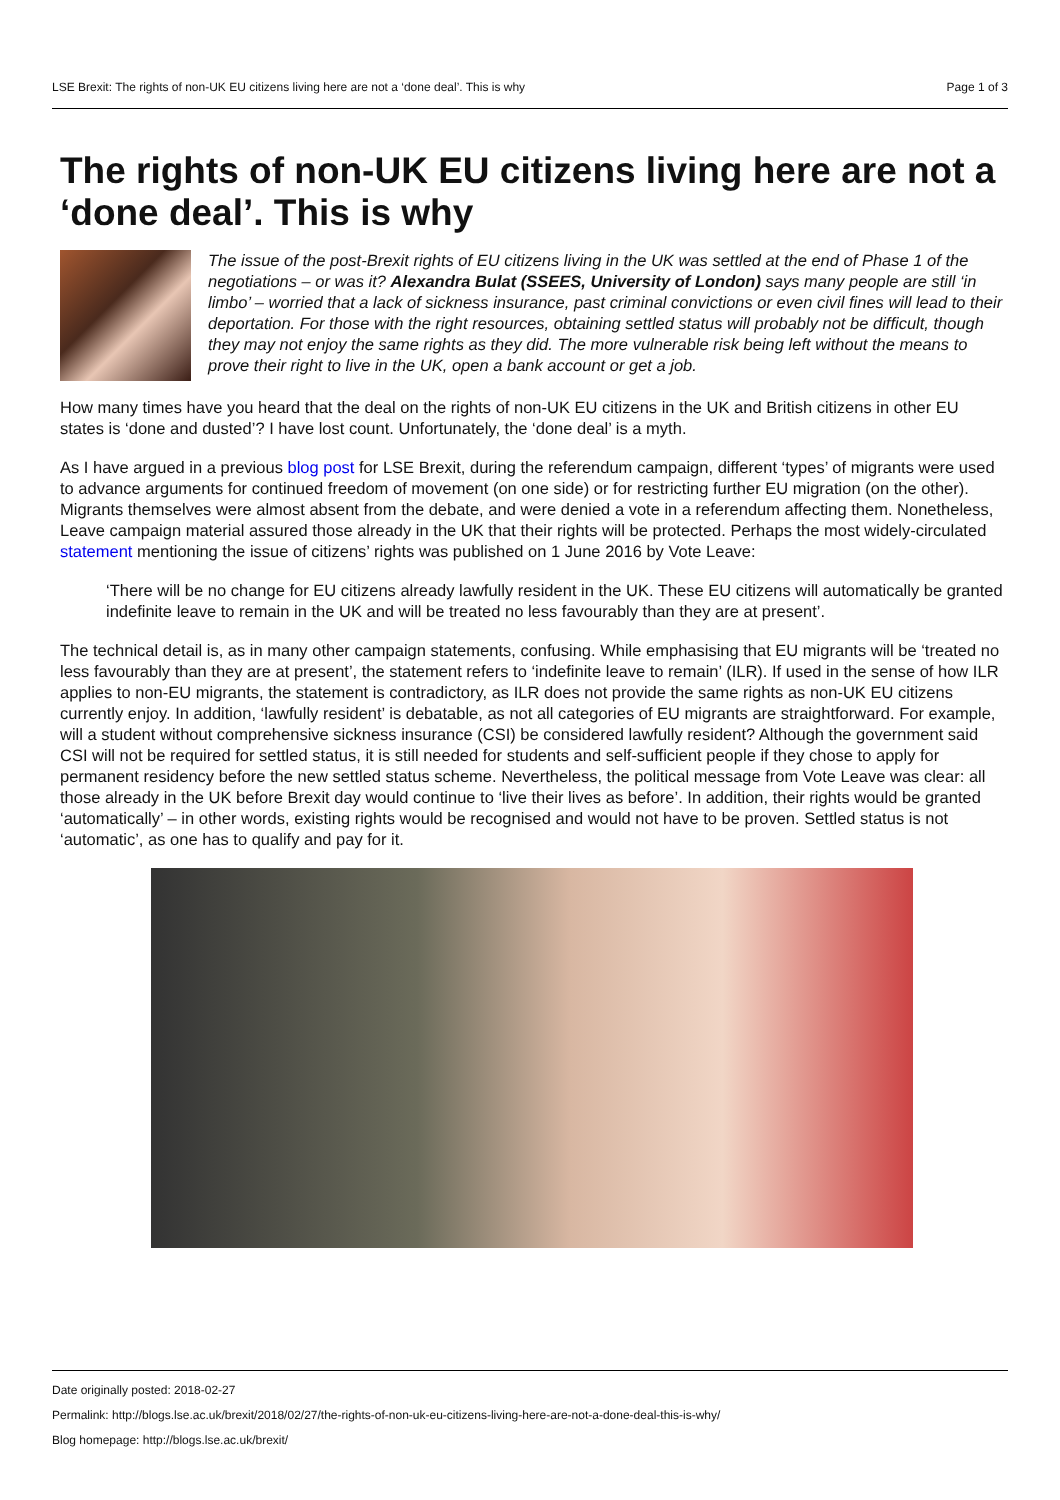LSE Brexit: The rights of non-UK EU citizens living here are not a ‘done deal’. This is why Page 1 of 3
The rights of non-UK EU citizens living here are not a ‘done deal’. This is why
The issue of the post-Brexit rights of EU citizens living in the UK was settled at the end of Phase 1 of the negotiations – or was it? Alexandra Bulat (SSEES, University of London) says many people are still ‘in limbo’ – worried that a lack of sickness insurance, past criminal convictions or even civil fines will lead to their deportation. For those with the right resources, obtaining settled status will probably not be difficult, though they may not enjoy the same rights as they did. The more vulnerable risk being left without the means to prove their right to live in the UK, open a bank account or get a job.
How many times have you heard that the deal on the rights of non-UK EU citizens in the UK and British citizens in other EU states is ‘done and dusted’? I have lost count. Unfortunately, the ‘done deal’ is a myth.
As I have argued in a previous blog post for LSE Brexit, during the referendum campaign, different ‘types’ of migrants were used to advance arguments for continued freedom of movement (on one side) or for restricting further EU migration (on the other). Migrants themselves were almost absent from the debate, and were denied a vote in a referendum affecting them. Nonetheless, Leave campaign material assured those already in the UK that their rights will be protected. Perhaps the most widely-circulated statement mentioning the issue of citizens’ rights was published on 1 June 2016 by Vote Leave:
‘There will be no change for EU citizens already lawfully resident in the UK. These EU citizens will automatically be granted indefinite leave to remain in the UK and will be treated no less favourably than they are at present’.
The technical detail is, as in many other campaign statements, confusing. While emphasising that EU migrants will be ‘treated no less favourably than they are at present’, the statement refers to ‘indefinite leave to remain’ (ILR). If used in the sense of how ILR applies to non-EU migrants, the statement is contradictory, as ILR does not provide the same rights as non-UK EU citizens currently enjoy. In addition, ‘lawfully resident’ is debatable, as not all categories of EU migrants are straightforward. For example, will a student without comprehensive sickness insurance (CSI) be considered lawfully resident? Although the government said CSI will not be required for settled status, it is still needed for students and self-sufficient people if they chose to apply for permanent residency before the new settled status scheme. Nevertheless, the political message from Vote Leave was clear: all those already in the UK before Brexit day would continue to ‘live their lives as before’. In addition, their rights would be granted ‘automatically’ – in other words, existing rights would be recognised and would not have to be proven. Settled status is not ‘automatic’, as one has to qualify and pay for it.
Date originally posted: 2018-02-27
Permalink: http://blogs.lse.ac.uk/brexit/2018/02/27/the-rights-of-non-uk-eu-citizens-living-here-are-not-a-done-deal-this-is-why/
Blog homepage: http://blogs.lse.ac.uk/brexit/